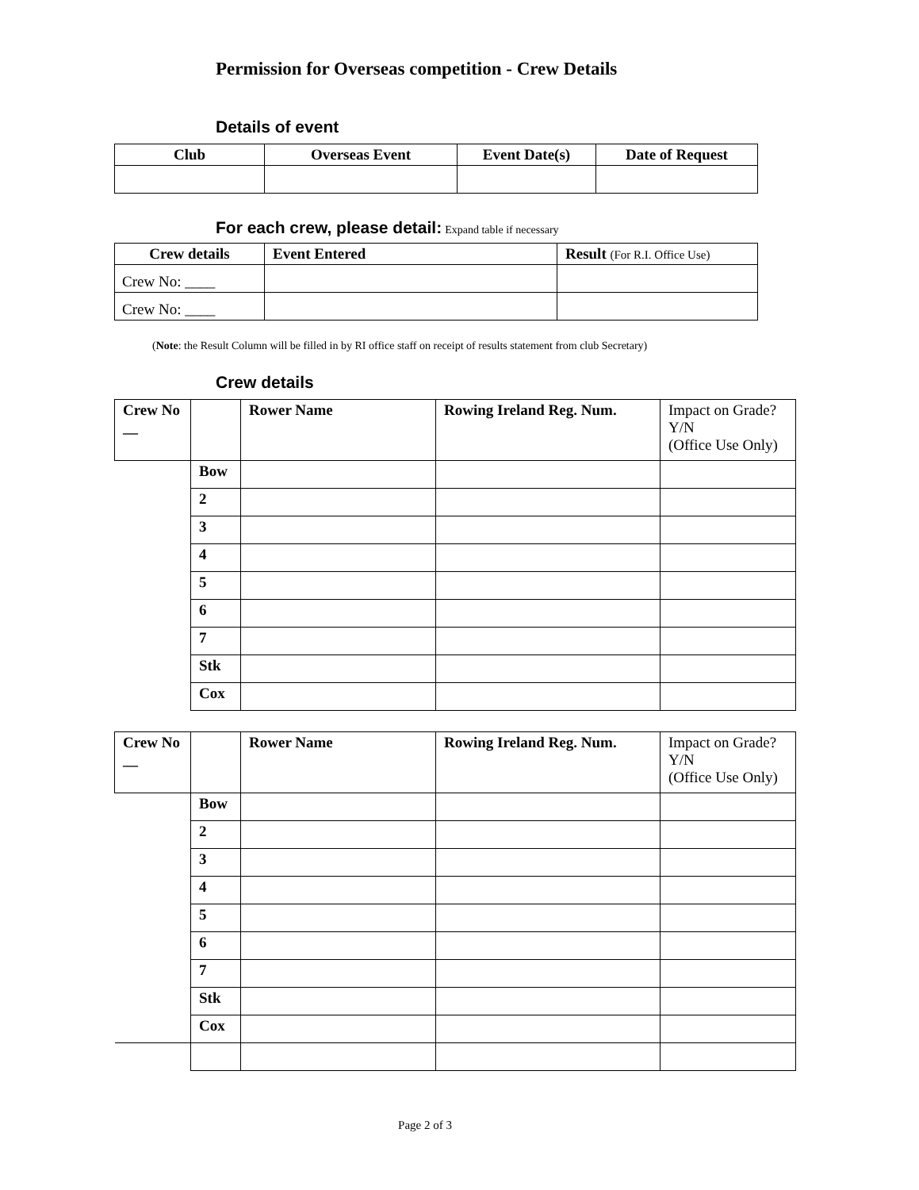Permission for Overseas competition - Crew Details
Details of event
| Club | Overseas Event | Event Date(s) | Date of Request |
| --- | --- | --- | --- |
For each crew, please detail: Expand table if necessary
| Crew details | Event Entered | Result (For R.I. Office Use) |
| --- | --- | --- |
| Crew No: ____ | | |
| Crew No: ____ | | |
(Note: the Result Column will be filled in by RI office staff on receipt of results statement from club Secretary)
Crew details
| Crew No __ | | Rower Name | Rowing Ireland Reg. Num. | Impact on Grade? Y/N (Office Use Only) |
| | Bow | | | |
| | 2 | | | |
| | 3 | | | |
| | 4 | | | |
| | 5 | | | |
| | 6 | | | |
| | 7 | | | |
| | Stk | | | |
| | Cox | | | |
| Crew No __ | | Rower Name | Rowing Ireland Reg. Num. | Impact on Grade? Y/N (Office Use Only) |
| | Bow | | | |
| | 2 | | | |
| | 3 | | | |
| | 4 | | | |
| | 5 | | | |
| | 6 | | | |
| | 7 | | | |
| | Stk | | | |
| | Cox | | | |
Page 2 of 3